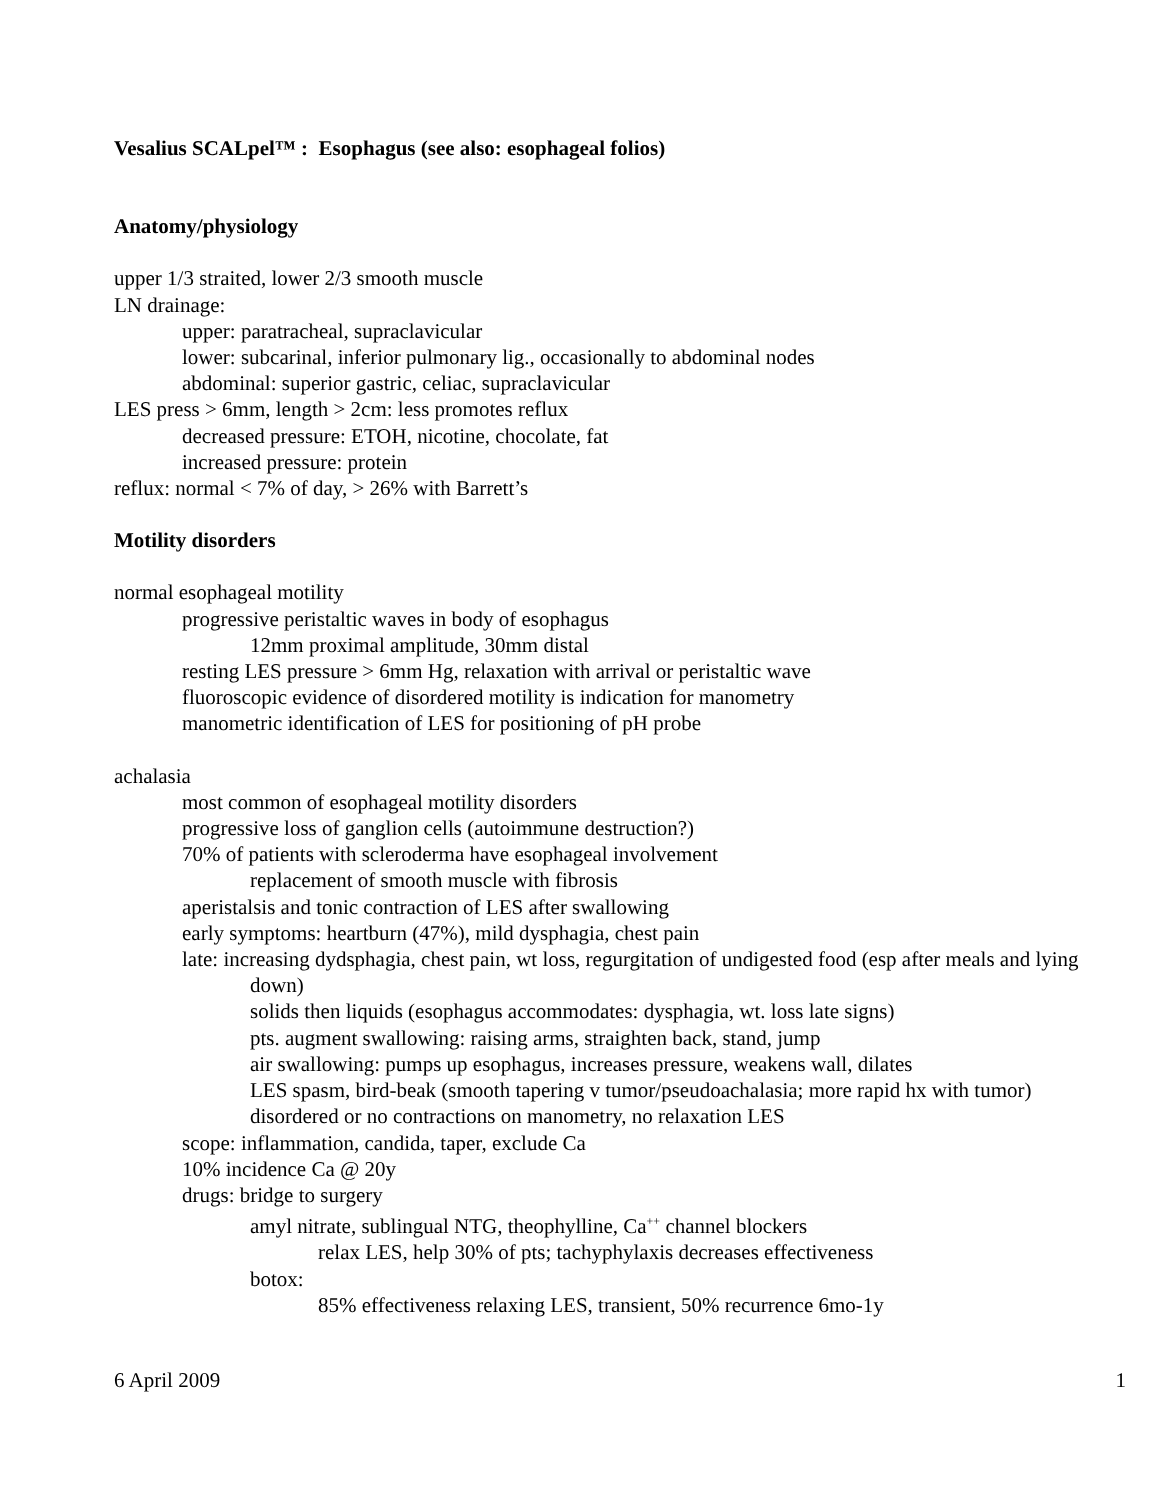Vesalius SCALpel™ : Esophagus (see also: esophageal folios)
Anatomy/physiology
upper 1/3 straited, lower 2/3 smooth muscle
LN drainage:
upper: paratracheal, supraclavicular
lower: subcarinal, inferior pulmonary lig., occasionally to abdominal nodes
abdominal: superior gastric, celiac, supraclavicular
LES press > 6mm, length > 2cm: less promotes reflux
decreased pressure: ETOH, nicotine, chocolate, fat
increased pressure: protein
reflux: normal < 7% of day, > 26% with Barrett’s
Motility disorders
normal esophageal motility
progressive peristaltic waves in body of esophagus
12mm proximal amplitude, 30mm distal
resting LES pressure > 6mm Hg, relaxation with arrival or peristaltic wave
fluoroscopic evidence of disordered motility is indication for manometry
manometric identification of LES for positioning of pH probe
achalasia
most common of esophageal motility disorders
progressive loss of ganglion cells (autoimmune destruction?)
70% of patients with scleroderma have esophageal involvement
replacement of smooth muscle with fibrosis
aperistalsis and tonic contraction of LES after swallowing
early symptoms: heartburn (47%), mild dysphagia, chest pain
late: increasing dydsphagia, chest pain, wt loss, regurgitation of undigested food (esp after meals and lying down)
solids then liquids (esophagus accommodates: dysphagia, wt. loss late signs)
pts. augment swallowing: raising arms, straighten back, stand, jump
air swallowing: pumps up esophagus, increases pressure, weakens wall, dilates
LES spasm, bird-beak (smooth tapering v tumor/pseudoachalasia; more rapid hx with tumor)
disordered or no contractions on manometry, no relaxation LES
scope: inflammation, candida, taper, exclude Ca
10% incidence Ca @ 20y
drugs: bridge to surgery
amyl nitrate, sublingual NTG, theophylline, Ca<sup>++</sup> channel blockers
relax LES, help 30% of pts; tachyphylaxis decreases effectiveness
botox:
85% effectiveness relaxing LES, transient, 50% recurrence 6mo-1y
6 April 2009 1